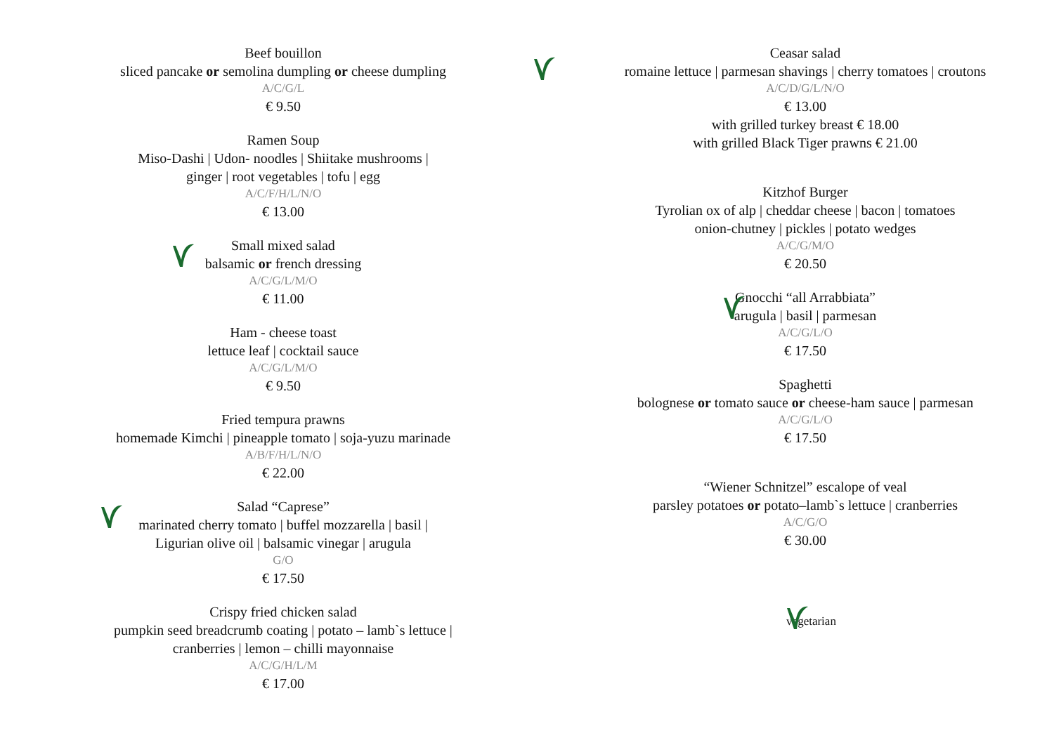Beef bouillon
sliced pancake or semolina dumpling or cheese dumpling
A/C/G/L
€ 9.50
Ramen Soup
Miso-Dashi | Udon- noodles | Shiitake mushrooms |
ginger | root vegetables | tofu | egg
A/C/F/H/L/N/O
€ 13.00
Small mixed salad
balsamic or french dressing
A/C/G/L/M/O
€ 11.00
Ham - cheese toast
lettuce leaf | cocktail sauce
A/C/G/L/M/O
€ 9.50
Fried tempura prawns
homemade Kimchi | pineapple tomato | soja-yuzu marinade
A/B/F/H/L/N/O
€ 22.00
Salad “Caprese”
marinated cherry tomato | buffel mozzarella | basil |
Ligurian olive oil | balsamic vinegar | arugula
G/O
€ 17.50
Crispy fried chicken salad
pumpkin seed breadcrumb coating | potato – lamb`s lettuce |
cranberries | lemon – chilli mayonnaise
A/C/G/H/L/M
€ 17.00
Ceasar salad
romaine lettuce | parmesan shavings | cherry tomatoes | croutons
A/C/D/G/L/N/O
€ 13.00
with grilled turkey breast € 18.00
with grilled Black Tiger prawns € 21.00
Kitzhof Burger
Tyrolian ox of alp | cheddar cheese | bacon | tomatoes
onion-chutney | pickles | potato wedges
A/C/G/M/O
€ 20.50
Gnocchi “all Arrabbiata”
arugula | basil | parmesan
A/C/G/L/O
€ 17.50
Spaghetti
bolognese or tomato sauce or cheese-ham sauce | parmesan
A/C/G/L/O
€ 17.50
“Wiener Schnitzel” escalope of veal
parsley potatoes or potato–lamb`s lettuce | cranberries
A/C/G/O
€ 30.00
vegetarian